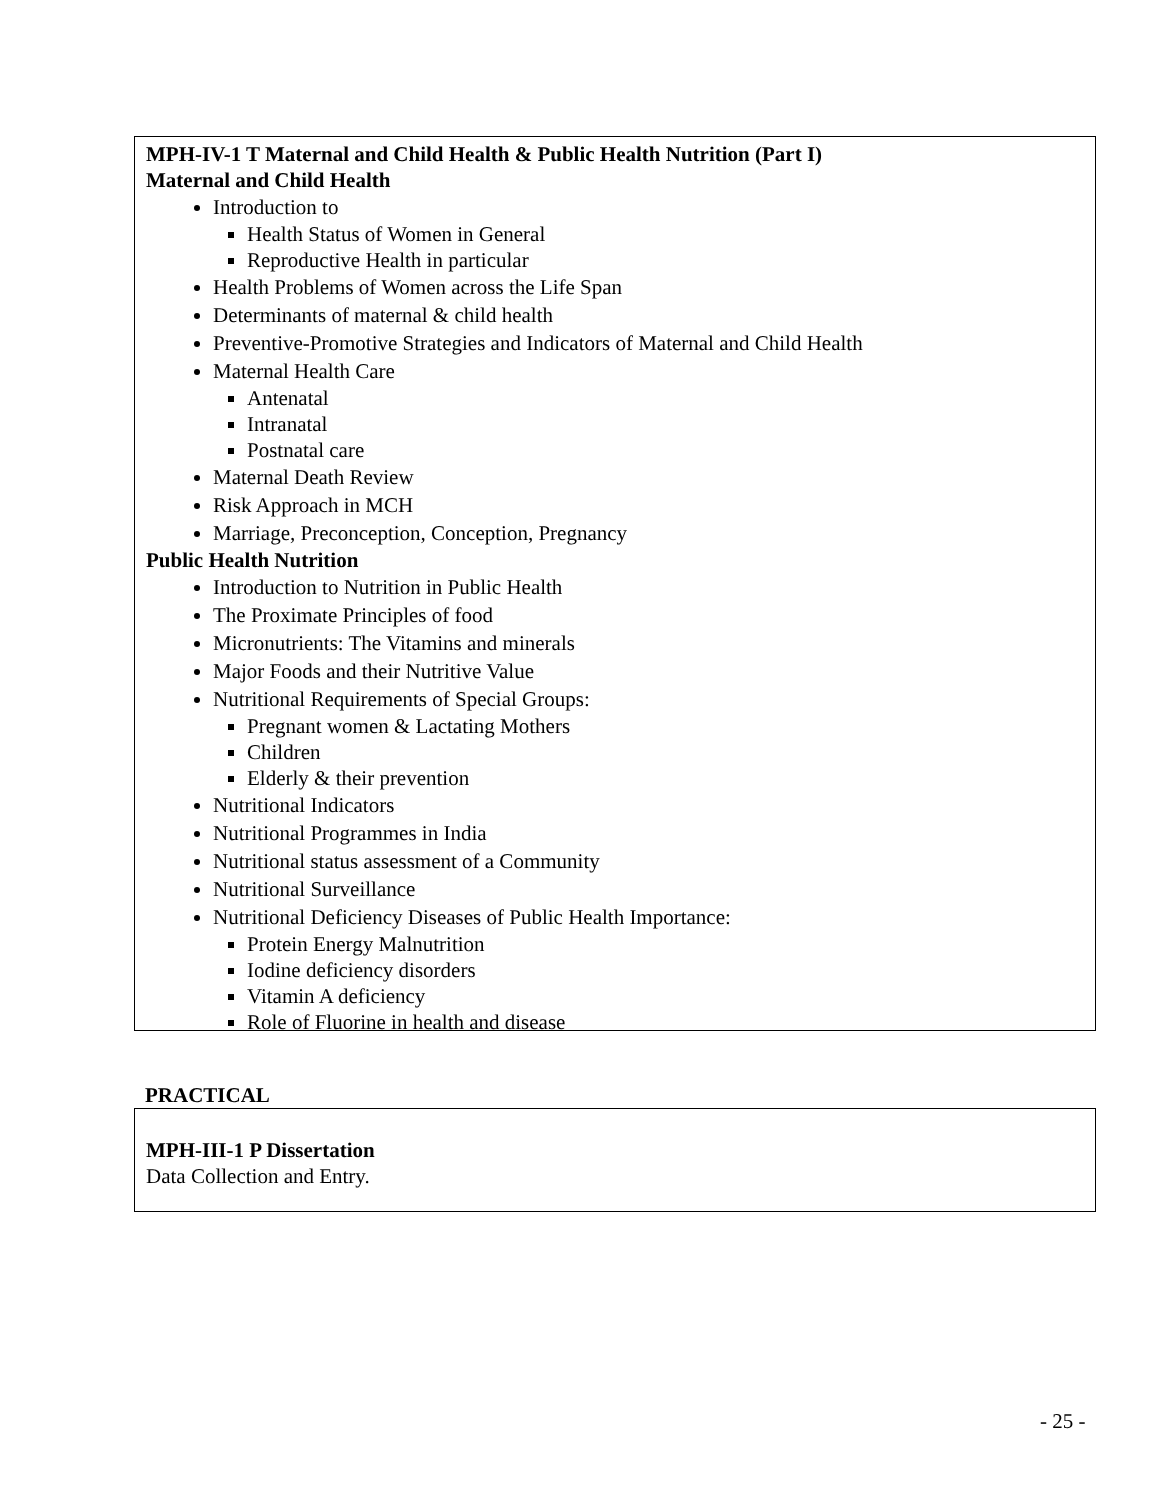MPH-IV-1 T Maternal and Child Health & Public Health Nutrition (Part I)
Maternal and Child Health
Introduction to
Health Status of Women in General
Reproductive Health in particular
Health Problems of Women across the Life Span
Determinants of maternal & child health
Preventive-Promotive Strategies and Indicators of Maternal and Child Health
Maternal Health Care
Antenatal
Intranatal
Postnatal care
Maternal Death Review
Risk Approach in MCH
Marriage, Preconception, Conception, Pregnancy
Public Health Nutrition
Introduction to Nutrition in Public Health
The Proximate Principles of food
Micronutrients: The Vitamins and minerals
Major Foods and their Nutritive Value
Nutritional Requirements of Special Groups:
Pregnant women & Lactating Mothers
Children
Elderly & their prevention
Nutritional Indicators
Nutritional Programmes in India
Nutritional status assessment of a Community
Nutritional Surveillance
Nutritional Deficiency Diseases of Public Health Importance:
Protein Energy Malnutrition
Iodine deficiency disorders
Vitamin A deficiency
Role of Fluorine in health and disease
PRACTICAL
MPH-III-1 P Dissertation
Data Collection and Entry.
- 25 -